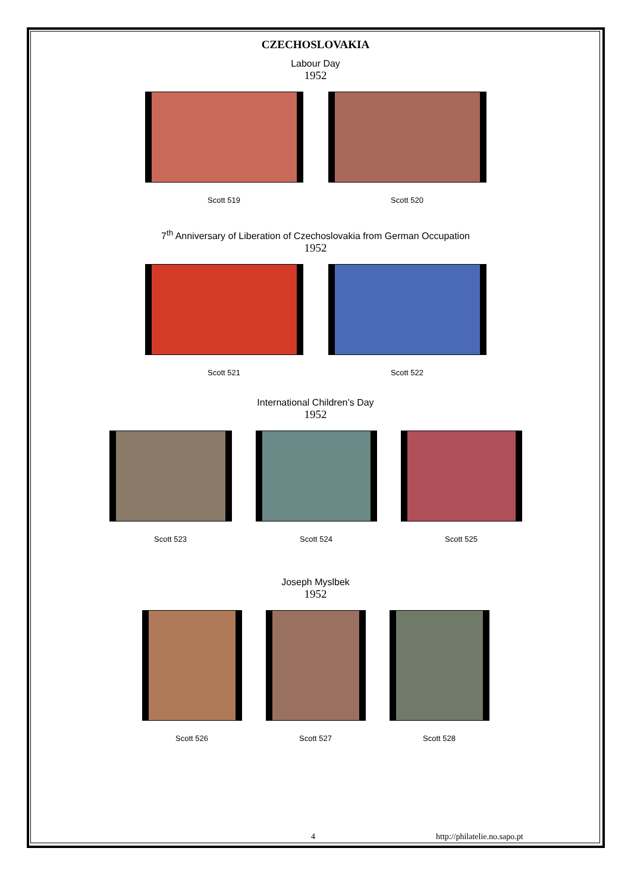CZECHOSLOVAKIA
Labour Day
1952
Scott 519 Scott 520
7<sup>th</sup> Anniversary of Liberation of Czechoslovakia from German Occupation
1952
Scott 521 Scott 522
International Children’s Day
1952
Scott 523 Scott 524 Scott 525
Joseph Myslbek
1952
Scott 526 Scott 527 Scott 528
4 http://philatelie.no.sapo.pt